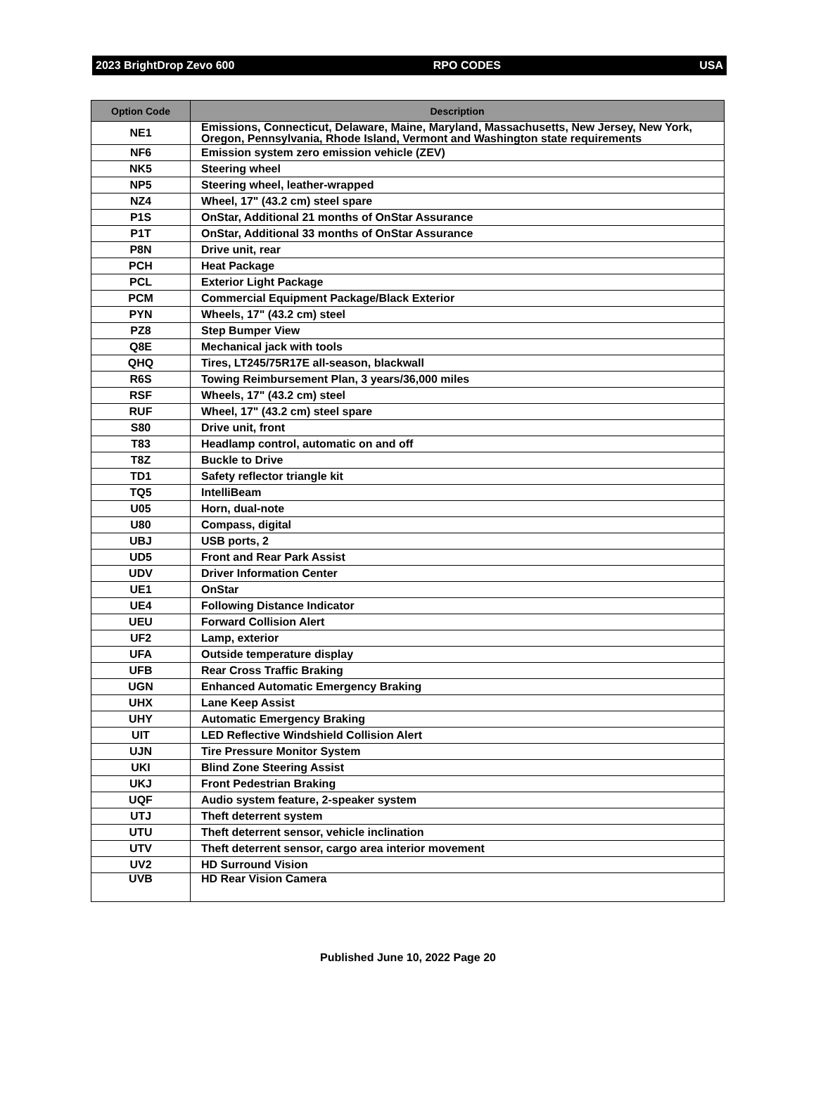2023 BrightDrop Zevo 600 RPO CODES USA
| Option Code | Description |
| --- | --- |
| NE1 | Emissions, Connecticut, Delaware, Maine, Maryland, Massachusetts, New Jersey, New York, Oregon, Pennsylvania, Rhode Island, Vermont and Washington state requirements |
| NF6 | Emission system zero emission vehicle (ZEV) |
| NK5 | Steering wheel |
| NP5 | Steering wheel, leather-wrapped |
| NZ4 | Wheel, 17" (43.2 cm) steel spare |
| P1S | OnStar, Additional 21 months of OnStar Assurance |
| P1T | OnStar, Additional 33 months of OnStar Assurance |
| P8N | Drive unit, rear |
| PCH | Heat Package |
| PCL | Exterior Light Package |
| PCM | Commercial Equipment Package/Black Exterior |
| PYN | Wheels, 17" (43.2 cm) steel |
| PZ8 | Step Bumper View |
| Q8E | Mechanical jack with tools |
| QHQ | Tires, LT245/75R17E all-season, blackwall |
| R6S | Towing Reimbursement Plan, 3 years/36,000 miles |
| RSF | Wheels, 17" (43.2 cm) steel |
| RUF | Wheel, 17" (43.2 cm) steel spare |
| S80 | Drive unit, front |
| T83 | Headlamp control, automatic on and off |
| T8Z | Buckle to Drive |
| TD1 | Safety reflector triangle kit |
| TQ5 | IntelliBeam |
| U05 | Horn, dual-note |
| U80 | Compass, digital |
| UBJ | USB ports, 2 |
| UD5 | Front and Rear Park Assist |
| UDV | Driver Information Center |
| UE1 | OnStar |
| UE4 | Following Distance Indicator |
| UEU | Forward Collision Alert |
| UF2 | Lamp, exterior |
| UFA | Outside temperature display |
| UFB | Rear Cross Traffic Braking |
| UGN | Enhanced Automatic Emergency Braking |
| UHX | Lane Keep Assist |
| UHY | Automatic Emergency Braking |
| UIT | LED Reflective Windshield Collision Alert |
| UJN | Tire Pressure Monitor System |
| UKI | Blind Zone Steering Assist |
| UKJ | Front Pedestrian Braking |
| UQF | Audio system feature, 2-speaker system |
| UTJ | Theft deterrent system |
| UTU | Theft deterrent sensor, vehicle inclination |
| UTV | Theft deterrent sensor, cargo area interior movement |
| UV2 | HD Surround Vision |
| UVB | HD Rear Vision Camera |
Published June 10, 2022 Page 20